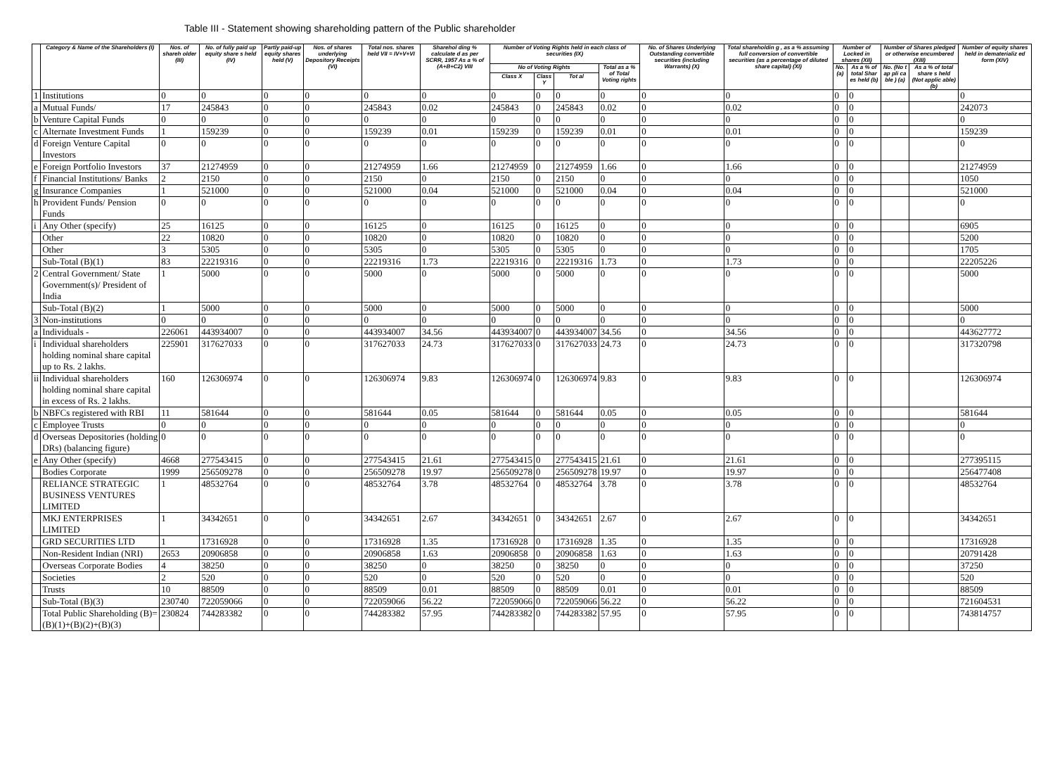Table III - Statement showing shareholding pattern of the Public shareholder
| | Category & Name of the Shareholders (I) | Nos. of shareh older (III) | No. of fully paid up equity share s held (IV) | Partly paid-up equity shares held (V) | Nos. of shares underlying Depository Receipts (VI) | Total nos. shares held VII = IV+V+VI | Sharehol ding % calculate d as per SCRR, 1957 As a % of (A+B+C2) VIII | Number of Voting Rights held in each class of securities (IX) | | | | No. of Shares Underlying Outstanding convertible securities (including Warrants) (X) | Total shareholdin g , as a % assuming full conversion of convertible securities (as a percentage of diluted share capital) (XI) | Number of Locked in shares (XII) | | Number of Shares pledged or otherwise encumbered (XIII) | | Number of equity shares held in dematerializ ed form (XIV) |
| --- | --- | --- | --- | --- | --- | --- | --- | --- | --- | --- | --- | --- | --- | --- | --- | --- | --- | --- |
| | | | | | | | | No of Voting Rights | | | Total as a % of Total Voting rights | | | No. (a) | As a % of total Shar es held (b) | No. (No t ap pli ca ble ) (a) | As a % of total share s held (Not applic able) (b) | |
| | | | | | | | | Class X | Class Y | Tot al | | | | | | | | |
| 1 | Institutions | 0 | 0 | 0 | 0 | 0 | 0 | 0 | 0 | 0 | 0 | 0 | 0 | 0 | 0 | | | 0 |
| a | Mutual Funds/ | 17 | 245843 | 0 | 0 | 245843 | 0.02 | 245843 | 0 | 245843 | 0.02 | 0 | 0.02 | 0 | 0 | | | 242073 |
| b | Venture Capital Funds | 0 | 0 | 0 | 0 | 0 | 0 | 0 | 0 | 0 | 0 | 0 | 0 | 0 | 0 | | | 0 |
| c | Alternate Investment Funds | 1 | 159239 | 0 | 0 | 159239 | 0.01 | 159239 | 0 | 159239 | 0.01 | 0 | 0.01 | 0 | 0 | | | 159239 |
| d | Foreign Venture Capital Investors | 0 | 0 | 0 | 0 | 0 | 0 | 0 | 0 | 0 | 0 | 0 | 0 | 0 | 0 | | | 0 |
| e | Foreign Portfolio Investors | 37 | 21274959 | 0 | 0 | 21274959 | 1.66 | 21274959 | 0 | 21274959 | 1.66 | 0 | 1.66 | 0 | 0 | | | 21274959 |
| f | Financial Institutions/ Banks | 2 | 2150 | 0 | 0 | 2150 | 0 | 2150 | 0 | 2150 | 0 | 0 | 0 | 0 | 0 | | | 1050 |
| g | Insurance Companies | 1 | 521000 | 0 | 0 | 521000 | 0.04 | 521000 | 0 | 521000 | 0.04 | 0 | 0.04 | 0 | 0 | | | 521000 |
| h | Provident Funds/ Pension Funds | 0 | 0 | 0 | 0 | 0 | 0 | 0 | 0 | 0 | 0 | 0 | 0 | 0 | 0 | | | 0 |
| i | Any Other (specify) | 25 | 16125 | 0 | 0 | 16125 | 0 | 16125 | 0 | 16125 | 0 | 0 | 0 | 0 | 0 | | | 6905 |
| | Other | 22 | 10820 | 0 | 0 | 10820 | 0 | 10820 | 0 | 10820 | 0 | 0 | 0 | 0 | 0 | | | 5200 |
| | Other | 3 | 5305 | 0 | 0 | 5305 | 0 | 5305 | 0 | 5305 | 0 | 0 | 0 | 0 | 0 | | | 1705 |
| | Sub-Total (B)(1) | 83 | 22219316 | 0 | 0 | 22219316 | 1.73 | 22219316 | 0 | 22219316 | 1.73 | 0 | 1.73 | 0 | 0 | | | 22205226 |
| 2 | Central Government/ State Government(s)/ President of India | 1 | 5000 | 0 | 0 | 5000 | 0 | 5000 | 0 | 5000 | 0 | 0 | 0 | 0 | 0 | | | 5000 |
| | Sub-Total (B)(2) | 1 | 5000 | 0 | 0 | 5000 | 0 | 5000 | 0 | 5000 | 0 | 0 | 0 | 0 | 0 | | | 5000 |
| 3 | Non-institutions | 0 | 0 | 0 | 0 | 0 | 0 | 0 | 0 | 0 | 0 | 0 | 0 | 0 | 0 | | | 0 |
| a | Individuals - | 226061 | 443934007 | 0 | 0 | 443934007 | 34.56 | 443934007 | 0 | 443934007 | 34.56 | 0 | 34.56 | 0 | 0 | | | 443627772 |
| i | Individual shareholders holding nominal share capital up to Rs. 2 lakhs. | 225901 | 317627033 | 0 | 0 | 317627033 | 24.73 | 317627033 | 0 | 317627033 | 24.73 | 0 | 24.73 | 0 | 0 | | | 317320798 |
| ii | Individual shareholders holding nominal share capital in excess of Rs. 2 lakhs. | 160 | 126306974 | 0 | 0 | 126306974 | 9.83 | 126306974 | 0 | 126306974 | 9.83 | 0 | 9.83 | 0 | 0 | | | 126306974 |
| b | NBFCs registered with RBI | 11 | 581644 | 0 | 0 | 581644 | 0.05 | 581644 | 0 | 581644 | 0.05 | 0 | 0.05 | 0 | 0 | | | 581644 |
| c | Employee Trusts | 0 | 0 | 0 | 0 | 0 | 0 | 0 | 0 | 0 | 0 | 0 | 0 | 0 | 0 | | | 0 |
| d | Overseas Depositories (holding DRs) (balancing figure) | 0 | 0 | 0 | 0 | 0 | 0 | 0 | 0 | 0 | 0 | 0 | 0 | 0 | 0 | | | 0 |
| e | Any Other (specify) | 4668 | 277543415 | 0 | 0 | 277543415 | 21.61 | 277543415 | 0 | 277543415 | 21.61 | 0 | 21.61 | 0 | 0 | | | 277395115 |
| | Bodies Corporate | 1999 | 256509278 | 0 | 0 | 256509278 | 19.97 | 256509278 | 0 | 256509278 | 19.97 | 0 | 19.97 | 0 | 0 | | | 256477408 |
| | RELIANCE STRATEGIC BUSINESS VENTURES LIMITED | 1 | 48532764 | 0 | 0 | 48532764 | 3.78 | 48532764 | 0 | 48532764 | 3.78 | 0 | 3.78 | 0 | 0 | | | 48532764 |
| | MKJ ENTERPRISES LIMITED | 1 | 34342651 | 0 | 0 | 34342651 | 2.67 | 34342651 | 0 | 34342651 | 2.67 | 0 | 2.67 | 0 | 0 | | | 34342651 |
| | GRD SECURITIES LTD | 1 | 17316928 | 0 | 0 | 17316928 | 1.35 | 17316928 | 0 | 17316928 | 1.35 | 0 | 1.35 | 0 | 0 | | | 17316928 |
| | Non-Resident Indian (NRI) | 2653 | 20906858 | 0 | 0 | 20906858 | 1.63 | 20906858 | 0 | 20906858 | 1.63 | 0 | 1.63 | 0 | 0 | | | 20791428 |
| | Overseas Corporate Bodies | 4 | 38250 | 0 | 0 | 38250 | 0 | 38250 | 0 | 38250 | 0 | 0 | 0 | 0 | 0 | | | 37250 |
| | Societies | 2 | 520 | 0 | 0 | 520 | 0 | 520 | 0 | 520 | 0 | 0 | 0 | 0 | 0 | | | 520 |
| | Trusts | 10 | 88509 | 0 | 0 | 88509 | 0.01 | 88509 | 0 | 88509 | 0.01 | 0 | 0.01 | 0 | 0 | | | 88509 |
| | Sub-Total (B)(3) | 230740 | 722059066 | 0 | 0 | 722059066 | 56.22 | 722059066 | 0 | 722059066 | 56.22 | 0 | 56.22 | 0 | 0 | | | 721604531 |
| | Total Public Shareholding (B)= (B)(1)+(B)(2)+(B)(3) | 230824 | 744283382 | 0 | 0 | 744283382 | 57.95 | 744283382 | 0 | 744283382 | 57.95 | 0 | 57.95 | 0 | 0 | | | 743814757 |